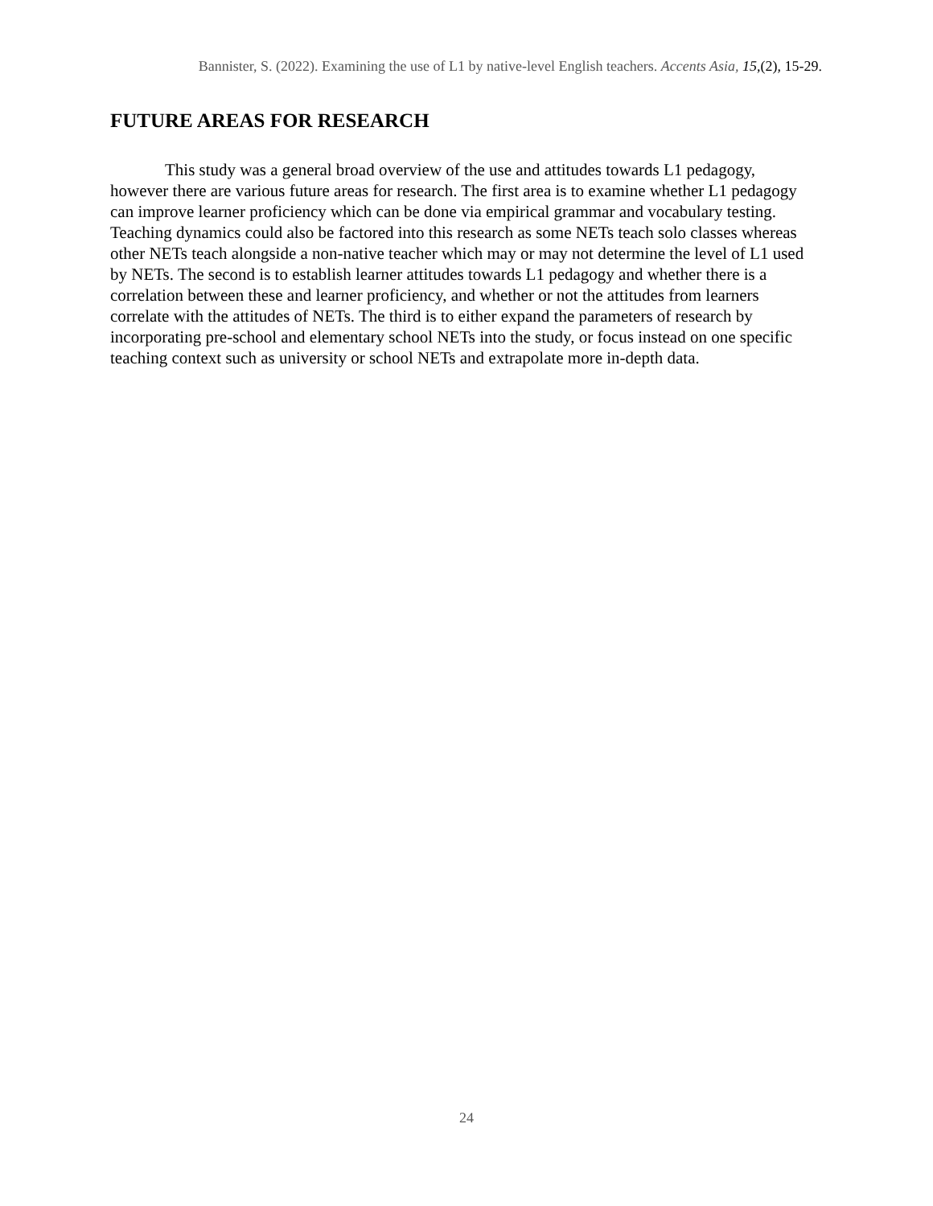Bannister, S. (2022). Examining the use of L1 by native-level English teachers. Accents Asia, 15,(2), 15-29.
FUTURE AREAS FOR RESEARCH
This study was a general broad overview of the use and attitudes towards L1 pedagogy, however there are various future areas for research. The first area is to examine whether L1 pedagogy can improve learner proficiency which can be done via empirical grammar and vocabulary testing. Teaching dynamics could also be factored into this research as some NETs teach solo classes whereas other NETs teach alongside a non-native teacher which may or may not determine the level of L1 used by NETs. The second is to establish learner attitudes towards L1 pedagogy and whether there is a correlation between these and learner proficiency, and whether or not the attitudes from learners correlate with the attitudes of NETs. The third is to either expand the parameters of research by incorporating pre-school and elementary school NETs into the study, or focus instead on one specific teaching context such as university or school NETs and extrapolate more in-depth data.
24